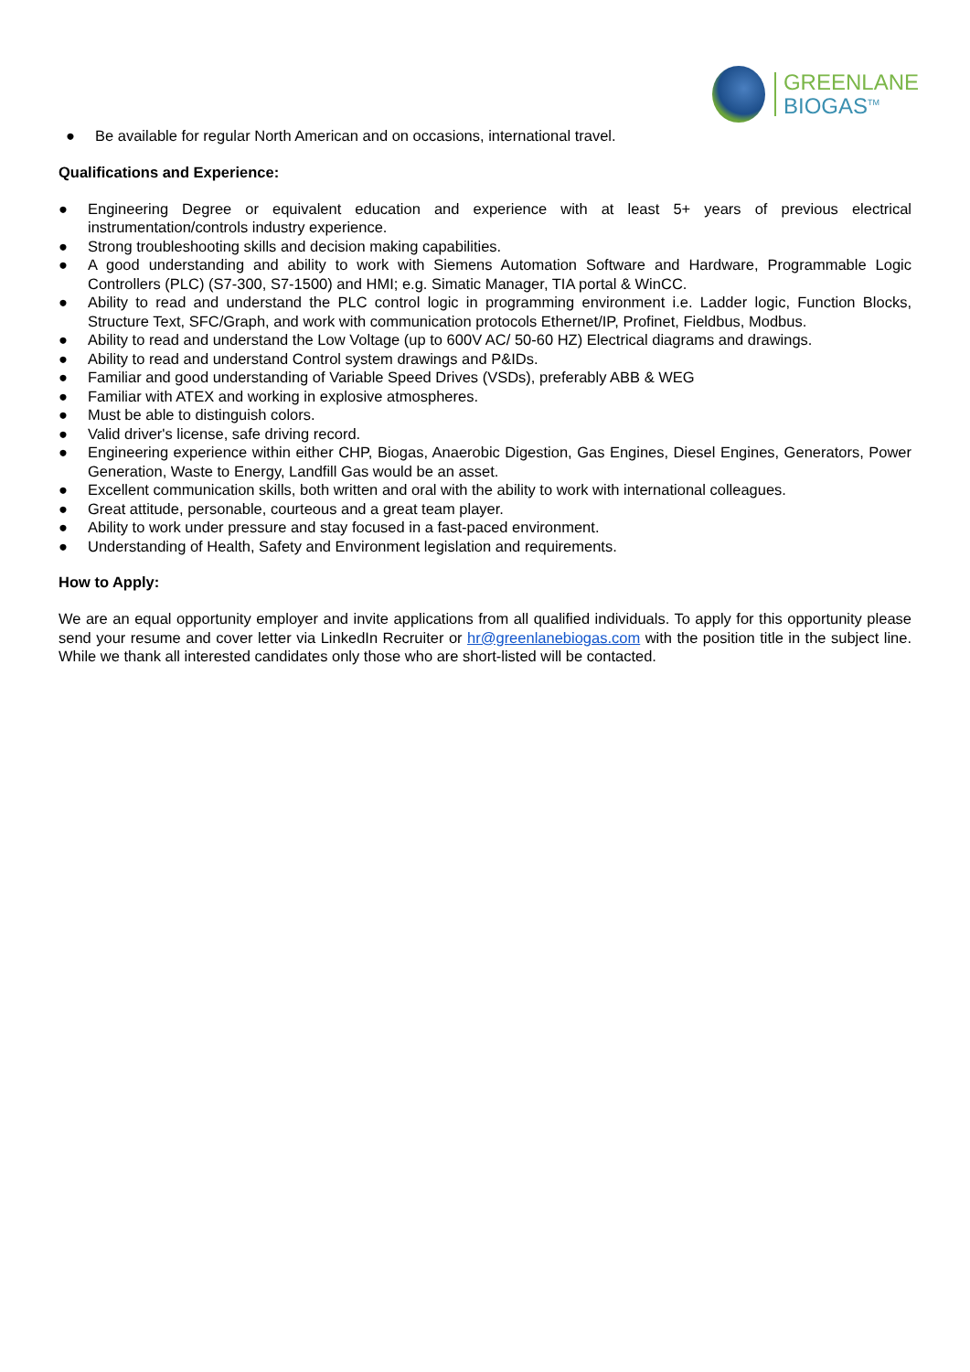GREENLANE
BIOGAS<sup>TM</sup>
● Be available for regular North American and on occasions, international travel.
Qualifications and Experience:
● Engineering Degree or equivalent education and experience with at least 5+ years of previous electrical instrumentation/controls industry experience.
● Strong troubleshooting skills and decision making capabilities.
● A good understanding and ability to work with Siemens Automation Software and Hardware, Programmable Logic Controllers (PLC) (S7-300, S7-1500) and HMI; e.g. Simatic Manager, TIA portal & WinCC.
● Ability to read and understand the PLC control logic in programming environment i.e. Ladder logic, Function Blocks, Structure Text, SFC/Graph, and work with communication protocols Ethernet/IP, Profinet, Fieldbus, Modbus.
● Ability to read and understand the Low Voltage (up to 600V AC/ 50-60 HZ) Electrical diagrams and drawings.
● Ability to read and understand Control system drawings and P&IDs.
● Familiar and good understanding of Variable Speed Drives (VSDs), preferably ABB & WEG
● Familiar with ATEX and working in explosive atmospheres.
● Must be able to distinguish colors.
● Valid driver's license, safe driving record.
● Engineering experience within either CHP, Biogas, Anaerobic Digestion, Gas Engines, Diesel Engines, Generators, Power Generation, Waste to Energy, Landfill Gas would be an asset.
● Excellent communication skills, both written and oral with the ability to work with international colleagues.
● Great attitude, personable, courteous and a great team player.
● Ability to work under pressure and stay focused in a fast-paced environment.
● Understanding of Health, Safety and Environment legislation and requirements.
How to Apply:
We are an equal opportunity employer and invite applications from all qualified individuals. To apply for this opportunity please send your resume and cover letter via LinkedIn Recruiter or hr@greenlanebiogas.com with the position title in the subject line. While we thank all interested candidates only those who are short-listed will be contacted.